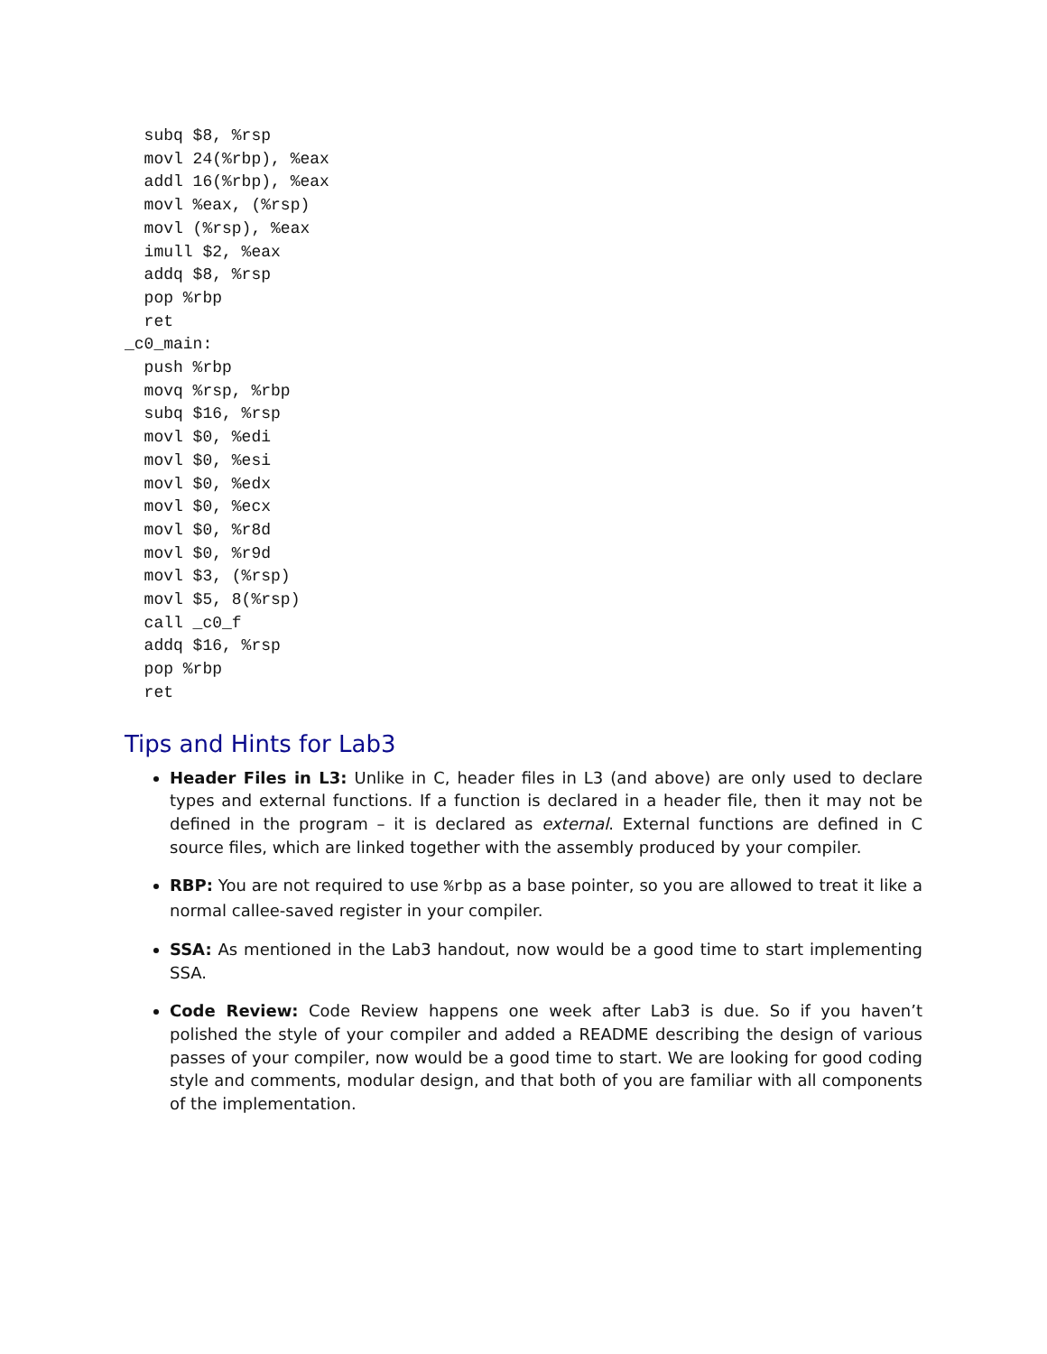subq $8, %rsp
  movl 24(%rbp), %eax
  addl 16(%rbp), %eax
  movl %eax, (%rsp)
  movl (%rsp), %eax
  imull $2, %eax
  addq $8, %rsp
  pop %rbp
  ret
_c0_main:
  push %rbp
  movq %rsp, %rbp
  subq $16, %rsp
  movl $0, %edi
  movl $0, %esi
  movl $0, %edx
  movl $0, %ecx
  movl $0, %r8d
  movl $0, %r9d
  movl $3, (%rsp)
  movl $5, 8(%rsp)
  call _c0_f
  addq $16, %rsp
  pop %rbp
  ret
Tips and Hints for Lab3
Header Files in L3: Unlike in C, header files in L3 (and above) are only used to declare types and external functions. If a function is declared in a header file, then it may not be defined in the program – it is declared as external. External functions are defined in C source files, which are linked together with the assembly produced by your compiler.
RBP: You are not required to use %rbp as a base pointer, so you are allowed to treat it like a normal callee-saved register in your compiler.
SSA: As mentioned in the Lab3 handout, now would be a good time to start implementing SSA.
Code Review: Code Review happens one week after Lab3 is due. So if you haven’t polished the style of your compiler and added a README describing the design of various passes of your compiler, now would be a good time to start. We are looking for good coding style and comments, modular design, and that both of you are familiar with all components of the implementation.